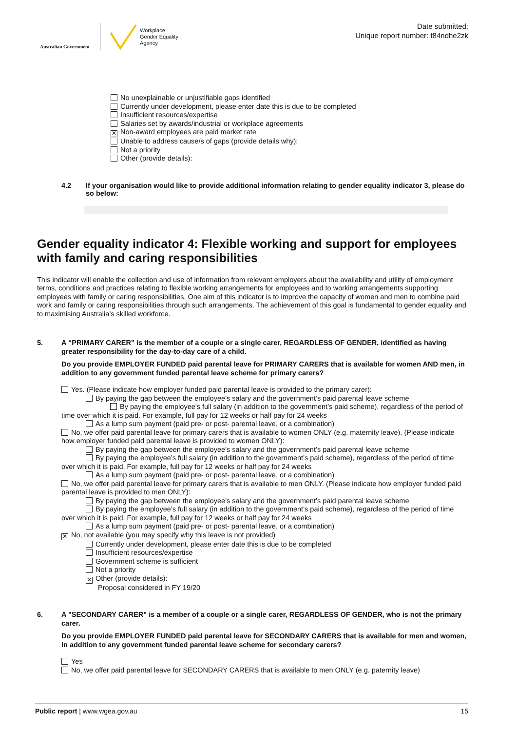Australian Government
Workplace
Gender Equality
Agency
Date submitted:
Unique report number: t84ndhe2zk
No unexplainable or unjustifiable gaps identified
Currently under development, please enter date this is due to be completed
Insufficient resources/expertise
Salaries set by awards/industrial or workplace agreements
✕ Non-award employees are paid market rate
Unable to address cause/s of gaps (provide details why):
Not a priority
Other (provide details):
4.2 If your organisation would like to provide additional information relating to gender equality indicator 3, please do so below:
Gender equality indicator 4: Flexible working and support for employees with family and caring responsibilities
This indicator will enable the collection and use of information from relevant employers about the availability and utility of employment terms, conditions and practices relating to flexible working arrangements for employees and to working arrangements supporting employees with family or caring responsibilities. One aim of this indicator is to improve the capacity of women and men to combine paid work and family or caring responsibilities through such arrangements. The achievement of this goal is fundamental to gender equality and to maximising Australia’s skilled workforce.
5. A “PRIMARY CARER” is the member of a couple or a single carer, REGARDLESS OF GENDER, identified as having greater responsibility for the day-to-day care of a child.
Do you provide EMPLOYER FUNDED paid parental leave for PRIMARY CARERS that is available for women AND men, in addition to any government funded parental leave scheme for primary carers?
Yes. (Please indicate how employer funded paid parental leave is provided to the primary carer):
By paying the gap between the employee’s salary and the government’s paid parental leave scheme
By paying the employee’s full salary (in addition to the government’s paid scheme), regardless of the period of time over which it is paid. For example, full pay for 12 weeks or half pay for 24 weeks
As a lump sum payment (paid pre- or post- parental leave, or a combination)
No, we offer paid parental leave for primary carers that is available to women ONLY (e.g. maternity leave). (Please indicate how employer funded paid parental leave is provided to women ONLY):
By paying the gap between the employee’s salary and the government’s paid parental leave scheme
By paying the employee’s full salary (in addition to the government’s paid scheme), regardless of the period of time over which it is paid. For example, full pay for 12 weeks or half pay for 24 weeks
As a lump sum payment (paid pre- or post- parental leave, or a combination)
No, we offer paid parental leave for primary carers that is available to men ONLY. (Please indicate how employer funded paid parental leave is provided to men ONLY):
By paying the gap between the employee’s salary and the government’s paid parental leave scheme
By paying the employee’s full salary (in addition to the government’s paid scheme), regardless of the period of time over which it is paid. For example, full pay for 12 weeks or half pay for 24 weeks
As a lump sum payment (paid pre- or post- parental leave, or a combination)
✕ No, not available (you may specify why this leave is not provided)
Currently under development, please enter date this is due to be completed
Insufficient resources/expertise
Government scheme is sufficient
Not a priority
✕ Other (provide details):
Proposal considered in FY 19/20
6. A "SECONDARY CARER" is a member of a couple or a single carer, REGARDLESS OF GENDER, who is not the primary carer.
Do you provide EMPLOYER FUNDED paid parental leave for SECONDARY CARERS that is available for men and women, in addition to any government funded parental leave scheme for secondary carers?
Yes
No, we offer paid parental leave for SECONDARY CARERS that is available to men ONLY (e.g. paternity leave)
Public report | www.wgea.gov.au 15